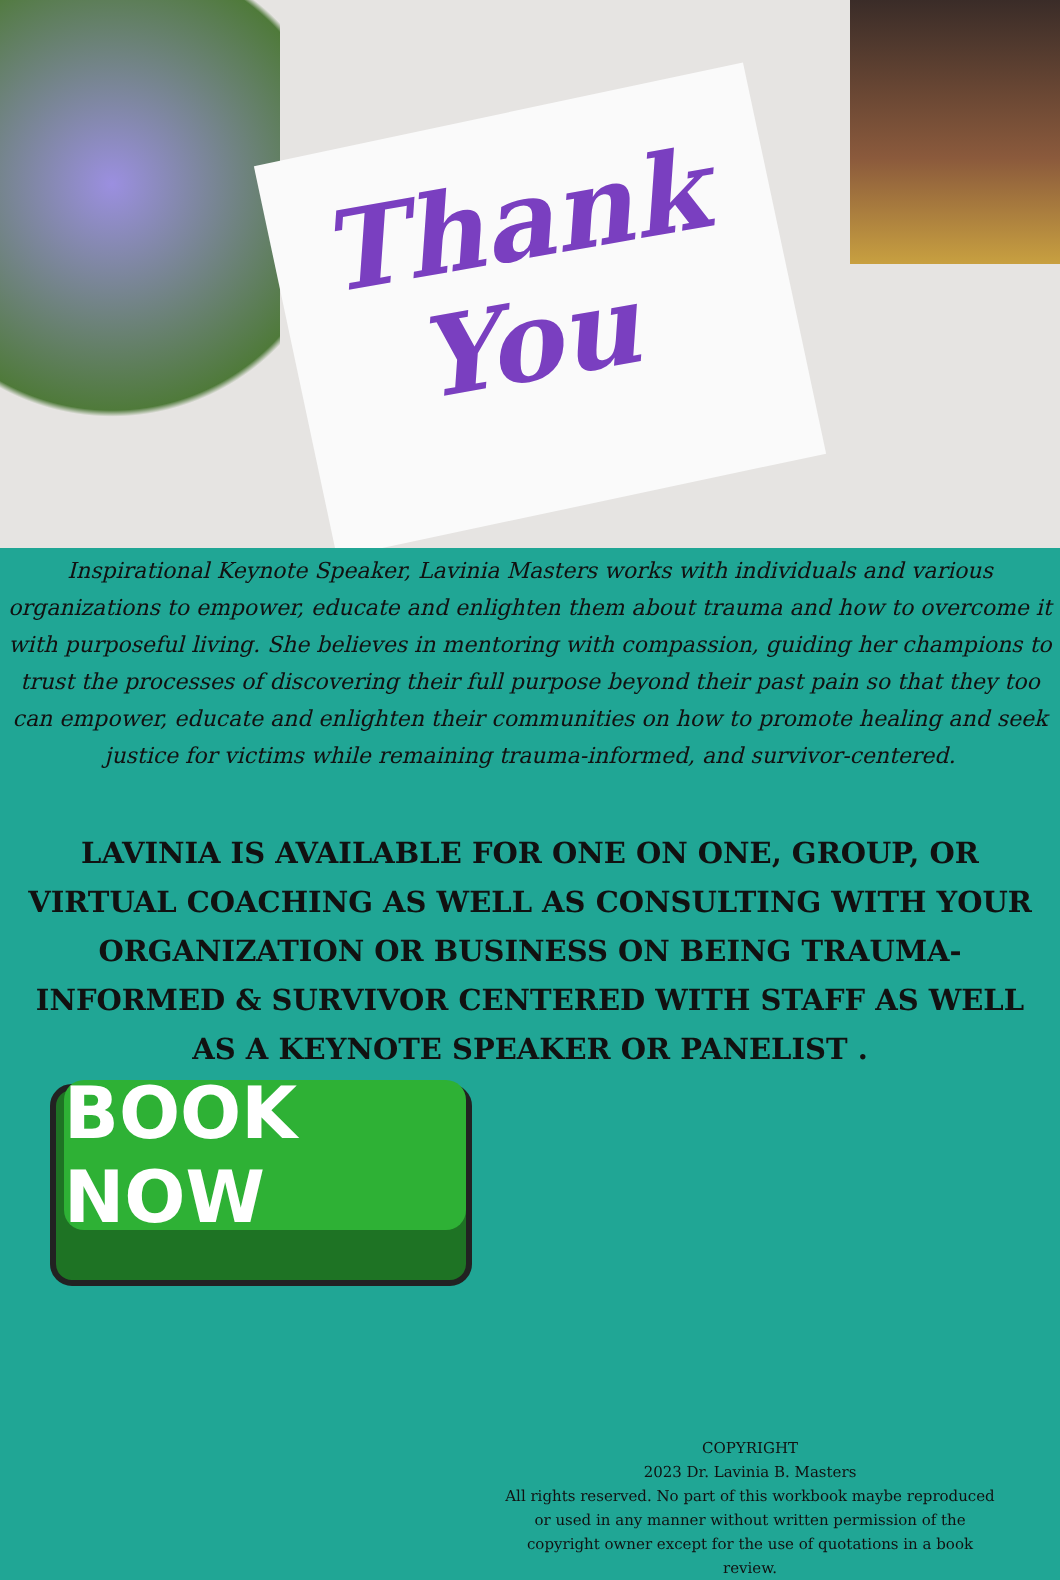Thank
You
Inspirational Keynote Speaker, Lavinia Masters works with individuals and various organizations to empower, educate and enlighten them about trauma and how to overcome it with purposeful living. She believes in mentoring with compassion, guiding her champions to trust the processes of discovering their full purpose beyond their past pain so that they too can empower, educate and enlighten their communities on how to promote healing and seek justice for victims while remaining trauma-informed, and survivor-centered.
LAVINIA IS AVAILABLE FOR ONE ON ONE, GROUP, OR VIRTUAL COACHING AS WELL AS CONSULTING WITH YOUR ORGANIZATION OR BUSINESS ON BEING TRAUMA-INFORMED & SURVIVOR CENTERED WITH STAFF AS WELL AS A KEYNOTE SPEAKER OR PANELIST .
BOOK NOW
COPYRIGHT
2023 Dr. Lavinia B. Masters
All rights reserved. No part of this workbook maybe reproduced or used in any manner without written permission of the copyright owner except for the use of quotations in a book review.